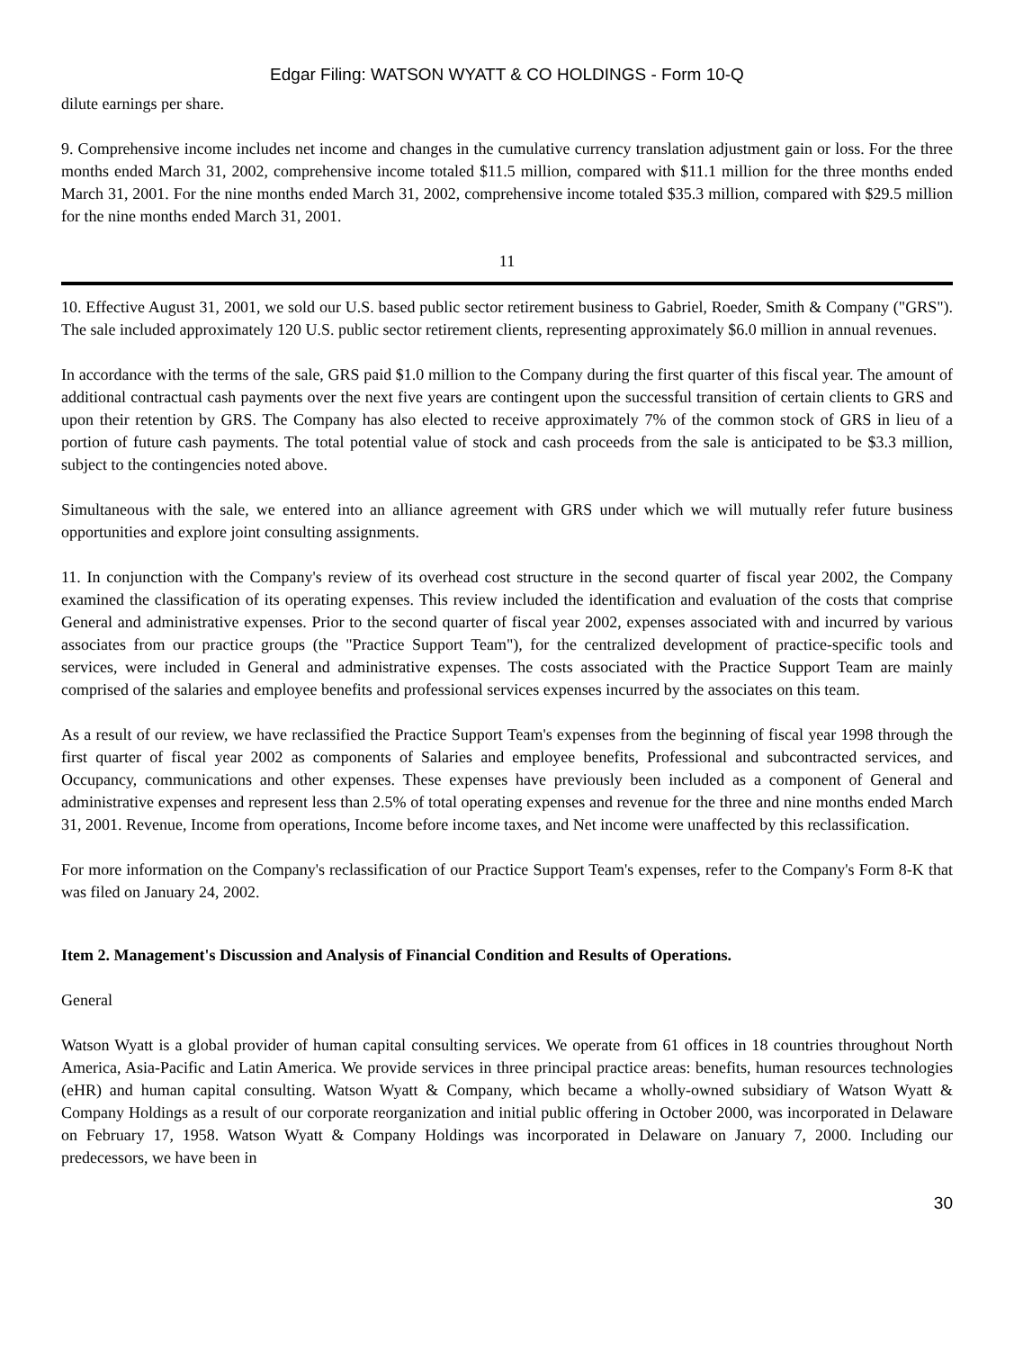Edgar Filing: WATSON WYATT & CO HOLDINGS - Form 10-Q
dilute earnings per share.
9. Comprehensive income includes net income and changes in the cumulative currency translation adjustment gain or loss. For the three months ended March 31, 2002, comprehensive income totaled $11.5 million, compared with $11.1 million for the three months ended March 31, 2001. For the nine months ended March 31, 2002, comprehensive income totaled $35.3 million, compared with $29.5 million for the nine months ended March 31, 2001.
11
10. Effective August 31, 2001, we sold our U.S. based public sector retirement business to Gabriel, Roeder, Smith & Company ("GRS"). The sale included approximately 120 U.S. public sector retirement clients, representing approximately $6.0 million in annual revenues.
In accordance with the terms of the sale, GRS paid $1.0 million to the Company during the first quarter of this fiscal year. The amount of additional contractual cash payments over the next five years are contingent upon the successful transition of certain clients to GRS and upon their retention by GRS. The Company has also elected to receive approximately 7% of the common stock of GRS in lieu of a portion of future cash payments. The total potential value of stock and cash proceeds from the sale is anticipated to be $3.3 million, subject to the contingencies noted above.
Simultaneous with the sale, we entered into an alliance agreement with GRS under which we will mutually refer future business opportunities and explore joint consulting assignments.
11. In conjunction with the Company's review of its overhead cost structure in the second quarter of fiscal year 2002, the Company examined the classification of its operating expenses. This review included the identification and evaluation of the costs that comprise General and administrative expenses. Prior to the second quarter of fiscal year 2002, expenses associated with and incurred by various associates from our practice groups (the "Practice Support Team"), for the centralized development of practice-specific tools and services, were included in General and administrative expenses. The costs associated with the Practice Support Team are mainly comprised of the salaries and employee benefits and professional services expenses incurred by the associates on this team.
As a result of our review, we have reclassified the Practice Support Team's expenses from the beginning of fiscal year 1998 through the first quarter of fiscal year 2002 as components of Salaries and employee benefits, Professional and subcontracted services, and Occupancy, communications and other expenses. These expenses have previously been included as a component of General and administrative expenses and represent less than 2.5% of total operating expenses and revenue for the three and nine months ended March 31, 2001. Revenue, Income from operations, Income before income taxes, and Net income were unaffected by this reclassification.
For more information on the Company's reclassification of our Practice Support Team's expenses, refer to the Company's Form 8-K that was filed on January 24, 2002.
Item 2. Management's Discussion and Analysis of Financial Condition and Results of Operations.
General
Watson Wyatt is a global provider of human capital consulting services. We operate from 61 offices in 18 countries throughout North America, Asia-Pacific and Latin America. We provide services in three principal practice areas: benefits, human resources technologies (eHR) and human capital consulting. Watson Wyatt & Company, which became a wholly-owned subsidiary of Watson Wyatt & Company Holdings as a result of our corporate reorganization and initial public offering in October 2000, was incorporated in Delaware on February 17, 1958. Watson Wyatt & Company Holdings was incorporated in Delaware on January 7, 2000. Including our predecessors, we have been in
30